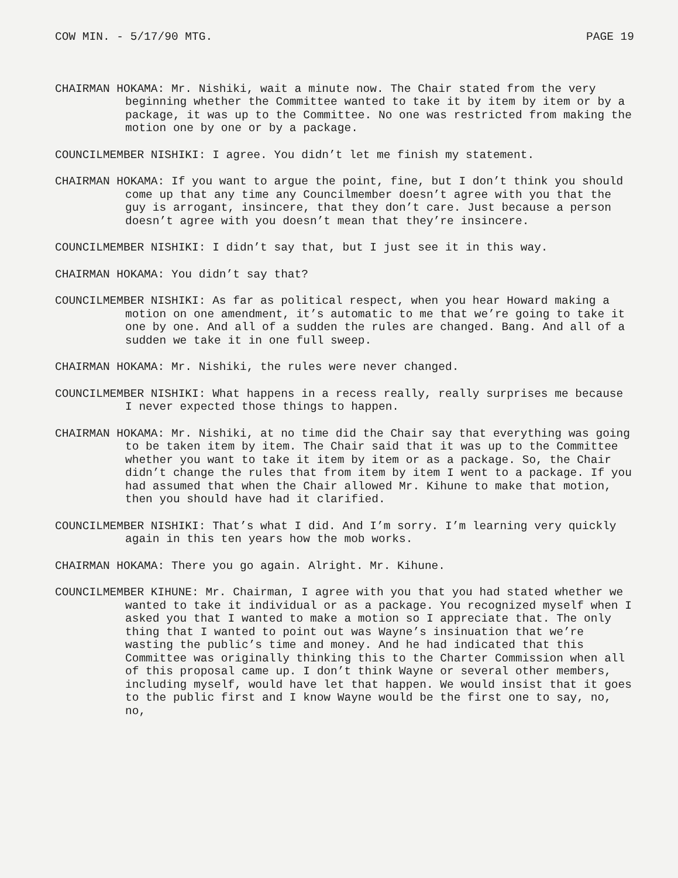COW MIN. - 5/17/90 MTG. PAGE 19
CHAIRMAN HOKAMA: Mr. Nishiki, wait a minute now. The Chair stated from the very beginning whether the Committee wanted to take it by item by item or by a package, it was up to the Committee. No one was restricted from making the motion one by one or by a package.
COUNCILMEMBER NISHIKI: I agree. You didn’t let me finish my statement.
CHAIRMAN HOKAMA: If you want to argue the point, fine, but I don’t think you should come up that any time any Councilmember doesn’t agree with you that the guy is arrogant, insincere, that they don’t care. Just because a person doesn’t agree with you doesn’t mean that they’re insincere.
COUNCILMEMBER NISHIKI: I didn’t say that, but I just see it in this way.
CHAIRMAN HOKAMA: You didn’t say that?
COUNCILMEMBER NISHIKI: As far as political respect, when you hear Howard making a motion on one amendment, it’s automatic to me that we’re going to take it one by one. And all of a sudden the rules are changed. Bang. And all of a sudden we take it in one full sweep.
CHAIRMAN HOKAMA: Mr. Nishiki, the rules were never changed.
COUNCILMEMBER NISHIKI: What happens in a recess really, really surprises me because I never expected those things to happen.
CHAIRMAN HOKAMA: Mr. Nishiki, at no time did the Chair say that everything was going to be taken item by item. The Chair said that it was up to the Committee whether you want to take it item by item or as a package. So, the Chair didn’t change the rules that from item by item I went to a package. If you had assumed that when the Chair allowed Mr. Kihune to make that motion, then you should have had it clarified.
COUNCILMEMBER NISHIKI: That’s what I did. And I’m sorry. I’m learning very quickly again in this ten years how the mob works.
CHAIRMAN HOKAMA: There you go again. Alright. Mr. Kihune.
COUNCILMEMBER KIHUNE: Mr. Chairman, I agree with you that you had stated whether we wanted to take it individual or as a package. You recognized myself when I asked you that I wanted to make a motion so I appreciate that. The only thing that I wanted to point out was Wayne’s insinuation that we’re wasting the public’s time and money. And he had indicated that this Committee was originally thinking this to the Charter Commission when all of this proposal came up. I don’t think Wayne or several other members, including myself, would have let that happen. We would insist that it goes to the public first and I know Wayne would be the first one to say, no, no,